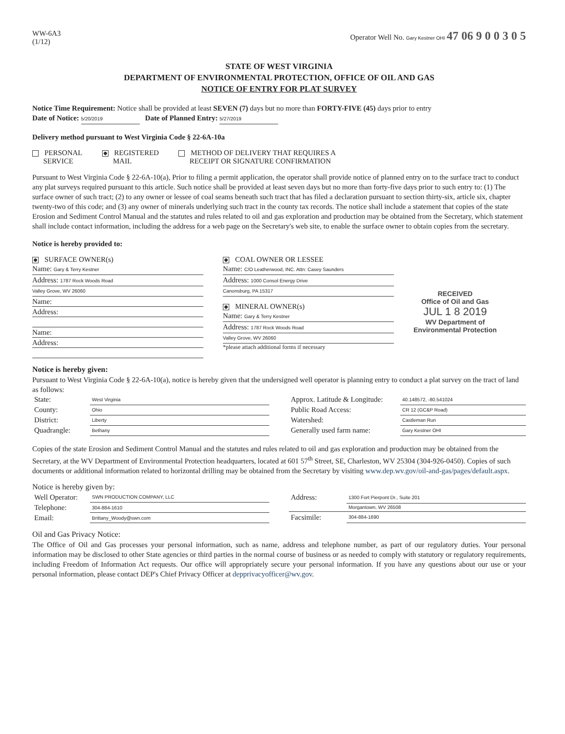WW-6A3
(1/12)
Operator Well No. Gary Kestner OHI 47 06 9 0 0 3 0 5
STATE OF WEST VIRGINIA
DEPARTMENT OF ENVIRONMENTAL PROTECTION, OFFICE OF OIL AND GAS
NOTICE OF ENTRY FOR PLAT SURVEY
Notice Time Requirement: Notice shall be provided at least SEVEN (7) days but no more than FORTY-FIVE (45) days prior to entry
Date of Notice: 5/20/2019 Date of Planned Entry: 5/27/2019
Delivery method pursuant to West Virginia Code § 22-6A-10a
PERSONAL
SERVICE
REGISTERED
MAIL
METHOD OF DELIVERY THAT REQUIRES A
RECEIPT OR SIGNATURE CONFIRMATION
Pursuant to West Virginia Code § 22-6A-10(a), Prior to filing a permit application, the operator shall provide notice of planned entry on to the surface tract to conduct any plat surveys required pursuant to this article. Such notice shall be provided at least seven days but no more than forty-five days prior to such entry to: (1) The surface owner of such tract; (2) to any owner or lessee of coal seams beneath such tract that has filed a declaration pursuant to section thirty-six, article six, chapter twenty-two of this code; and (3) any owner of minerals underlying such tract in the county tax records. The notice shall include a statement that copies of the state Erosion and Sediment Control Manual and the statutes and rules related to oil and gas exploration and production may be obtained from the Secretary, which statement shall include contact information, including the address for a web page on the Secretary's web site, to enable the surface owner to obtain copies from the secretary.
Notice is hereby provided to:
SURFACE OWNER(s)
Name: Gary & Terry Kestner
Address: 1787 Rock Woods Road
Valley Grove, WV 26060
Name:
Address:
Name:
Address:
COAL OWNER OR LESSEE
Name: C/O Leatherwood, INC. Attn: Casey Saunders
Address: 1000 Consol Energy Drive
Canonsburg, PA 15317
MINERAL OWNER(s)
Name: Gary & Terry Kestner
Address: 1787 Rock Woods Road
Valley Grove, WV 26060
*please attach additional forms if necessary
RECEIVED
Office of Oil and Gas
JUL 1 8 2019
WV Department of
Environmental Protection
Notice is hereby given:
Pursuant to West Virginia Code § 22-6A-10(a), notice is hereby given that the undersigned well operator is planning entry to conduct a plat survey on the tract of land as follows:
| State: | West Virginia |
| County: | Ohio |
| District: | Liberty |
| Quadrangle: | Bethany |
| Approx. Latitude & Longitude: | 40.148572, -80.541024 |
| Public Road Access: | CR 12 (GC&P Road) |
| Watershed: | Castleman Run |
| Generally used farm name: | Gary Kestner OHI |
Copies of the state Erosion and Sediment Control Manual and the statutes and rules related to oil and gas exploration and production may be obtained from the Secretary, at the WV Department of Environmental Protection headquarters, located at 601 57<sup>th</sup> Street, SE, Charleston, WV 25304 (304-926-0450). Copies of such documents or additional information related to horizontal drilling may be obtained from the Secretary by visiting www.dep.wv.gov/oil-and-gas/pages/default.aspx.
Notice is hereby given by:
| Well Operator: | SWN PRODUCTION COMPANY, LLC |
| Telephone: | 304-884-1610 |
| Email: | Brittany_Woody@swn.com |
| Address: | 1300 Fort Pierpont Dr., Suite 201 |
| | Morgantown, WV 26508 |
| Facsimile: | 304-884-1690 |
Oil and Gas Privacy Notice:
The Office of Oil and Gas processes your personal information, such as name, address and telephone number, as part of our regulatory duties. Your personal information may be disclosed to other State agencies or third parties in the normal course of business or as needed to comply with statutory or regulatory requirements, including Freedom of Information Act requests. Our office will appropriately secure your personal information. If you have any questions about our use or your personal information, please contact DEP's Chief Privacy Officer at depprivacyofficer@wv.gov.